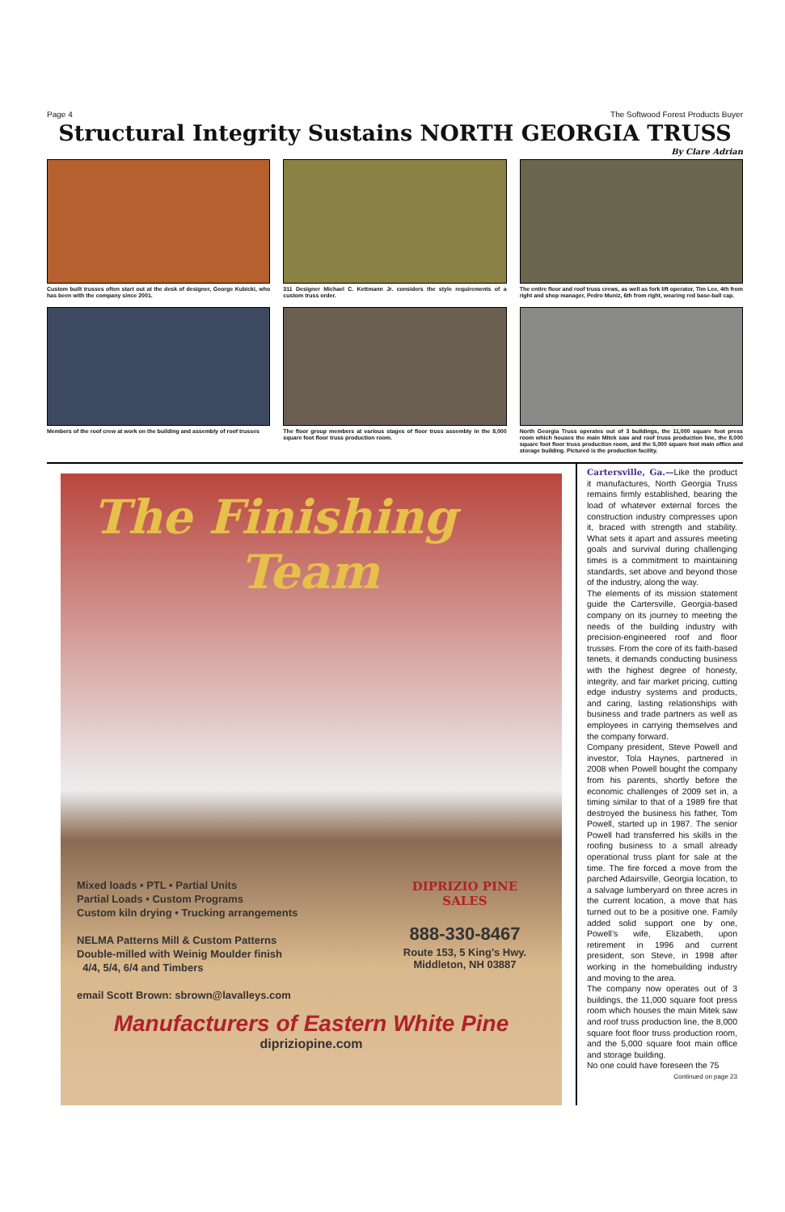Page 4 The Softwood Forest Products Buyer
Structural Integrity Sustains NORTH GEORGIA TRUSS
By Clare Adrian
Custom built trusses often start out at the desk of designer, George Kubicki, who has been with the company since 2001.
311 Designer Michael C. Kettmann Jr. considers the style requirements of a custom truss order.
The entire floor and roof truss crews, as well as fork lift operator, Tim Lee, 4th from right and shop manager, Pedro Muniz, 6th from right, wearing red base-ball cap.
Members of the roof crew at work on the building and assembly of roof trusses
The floor group members at various stages of floor truss assembly in the 8,000 square foot floor truss production room.
North Georgia Truss operates out of 3 buildings, the 11,000 square foot press room which houses the main Mitek saw and roof truss production line, the 8,000 square foot floor truss production room, and the 5,000 square foot main office and storage building. Pictured is the production facility.
The Finishing
Team
Mixed loads • PTL • Partial Units
Partial Loads • Custom Programs
Custom kiln drying • Trucking arrangements
NELMA Patterns Mill & Custom Patterns
Double-milled with Weinig Moulder finish
4/4, 5/4, 6/4 and Timbers
email Scott Brown: sbrown@lavalleys.com
DIPRIZIO PINE
SALES
888-330-8467
Route 153, 5 King's Hwy.
Middleton, NH 03887
Manufacturers of Eastern White Pine
dipriziopine.com
Cartersville, Ga.—Like the product it manufactures, North Georgia Truss remains firmly established, bearing the load of whatever external forces the construction industry compresses upon it, braced with strength and stability. What sets it apart and assures meeting goals and survival during challenging times is a commitment to maintaining standards, set above and beyond those of the industry, along the way.
The elements of its mission statement guide the Cartersville, Georgia-based company on its journey to meeting the needs of the building industry with precision-engineered roof and floor trusses. From the core of its faith-based tenets, it demands conducting business with the highest degree of honesty, integrity, and fair market pricing, cutting edge industry systems and products, and caring, lasting relationships with business and trade partners as well as employees in carrying themselves and the company forward.
Company president, Steve Powell and investor, Tola Haynes, partnered in 2008 when Powell bought the company from his parents, shortly before the economic challenges of 2009 set in, a timing similar to that of a 1989 fire that destroyed the business his father, Tom Powell, started up in 1987. The senior Powell had transferred his skills in the roofing business to a small already operational truss plant for sale at the time. The fire forced a move from the parched Adairsville, Georgia location, to a salvage lumberyard on three acres in the current location, a move that has turned out to be a positive one. Family added solid support one by one, Powell’s wife, Elizabeth, upon retirement in 1996 and current president, son Steve, in 1998 after working in the homebuilding industry and moving to the area.
The company now operates out of 3 buildings, the 11,000 square foot press room which houses the main Mitek saw and roof truss production line, the 8,000 square foot floor truss production room, and the 5,000 square foot main office and storage building.
No one could have foreseen the 75
Continued on page 23